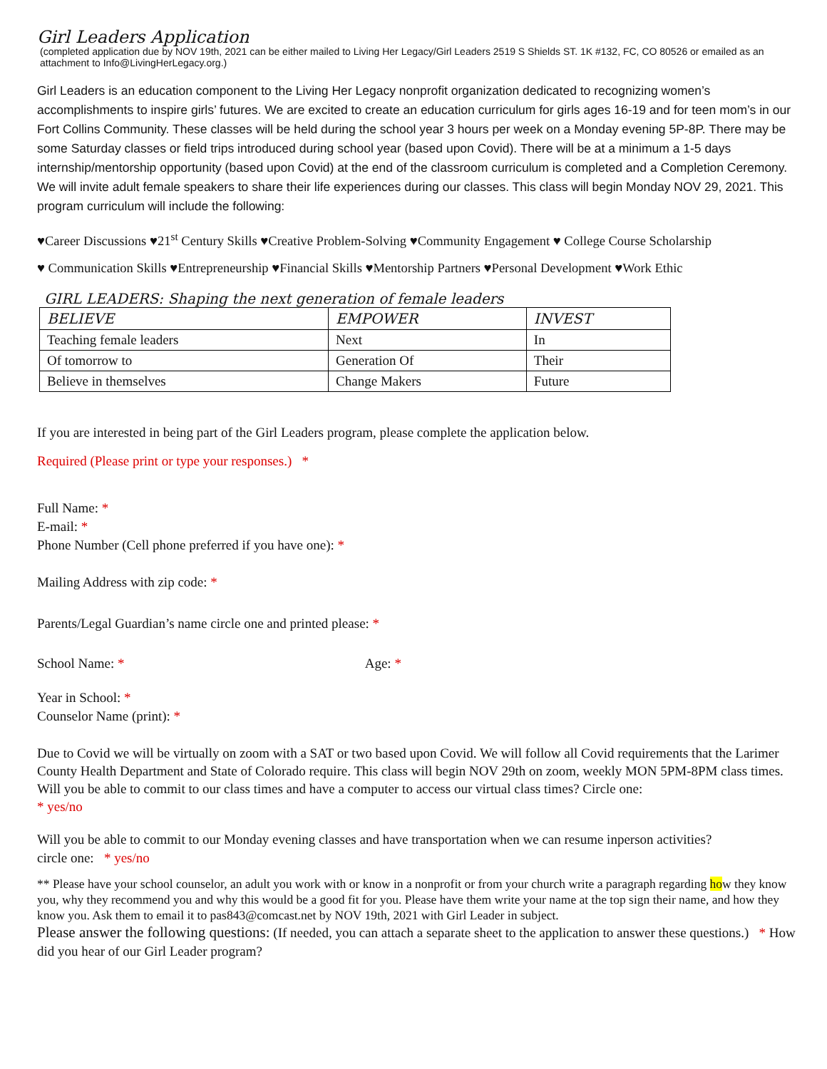Girl Leaders Application
(completed application due by NOV 19th, 2021 can be either mailed to Living Her Legacy/Girl Leaders 2519 S Shields ST. 1K #132, FC, CO 80526 or emailed as an attachment to Info@LivingHerLegacy.org.)
Girl Leaders is an education component to the Living Her Legacy nonprofit organization dedicated to recognizing women’s accomplishments to inspire girls’ futures. We are excited to create an education curriculum for girls ages 16-19 and for teen mom’s in our Fort Collins Community. These classes will be held during the school year 3 hours per week on a Monday evening 5P-8P. There may be some Saturday classes or field trips introduced during school year (based upon Covid). There will be at a minimum a 1-5 days internship/mentorship opportunity (based upon Covid) at the end of the classroom curriculum is completed and a Completion Ceremony. We will invite adult female speakers to share their life experiences during our classes. This class will begin Monday NOV 29, 2021. This program curriculum will include the following:
♥Career Discussions ♥21<sup>st</sup> Century Skills ♥Creative Problem-Solving ♥Community Engagement ♥ College Course Scholarship
♥ Communication Skills ♥Entrepreneurship ♥Financial Skills ♥Mentorship Partners ♥Personal Development ♥Work Ethic
GIRL LEADERS: Shaping the next generation of female leaders
| BELIEVE | EMPOWER | INVEST |
| --- | --- | --- |
| Teaching female leaders | Next | In |
| Of tomorrow to | Generation Of | Their |
| Believe in themselves | Change Makers | Future |
If you are interested in being part of the Girl Leaders program, please complete the application below.
Required (Please print or type your responses.) *
Full Name: *
E-mail: *
Phone Number (Cell phone preferred if you have one): *
Mailing Address with zip code: *
Parents/Legal Guardian’s name circle one and printed please: *
School Name: * Age: *
Year in School: *
Counselor Name (print): *
Due to Covid we will be virtually on zoom with a SAT or two based upon Covid. We will follow all Covid requirements that the Larimer County Health Department and State of Colorado require. This class will begin NOV 29th on zoom, weekly MON 5PM-8PM class times. Will you be able to commit to our class times and have a computer to access our virtual class times? Circle one:
* yes/no
Will you be able to commit to our Monday evening classes and have transportation when we can resume inperson activities?
circle one: * yes/no
** Please have your school counselor, an adult you work with or know in a nonprofit or from your church write a paragraph regarding how they know you, why they recommend you and why this would be a good fit for you. Please have them write your name at the top sign their name, and how they know you. Ask them to email it to pas843@comcast.net by NOV 19th, 2021 with Girl Leader in subject.
Please answer the following questions: (If needed, you can attach a separate sheet to the application to answer these questions.) * How did you hear of our Girl Leader program?